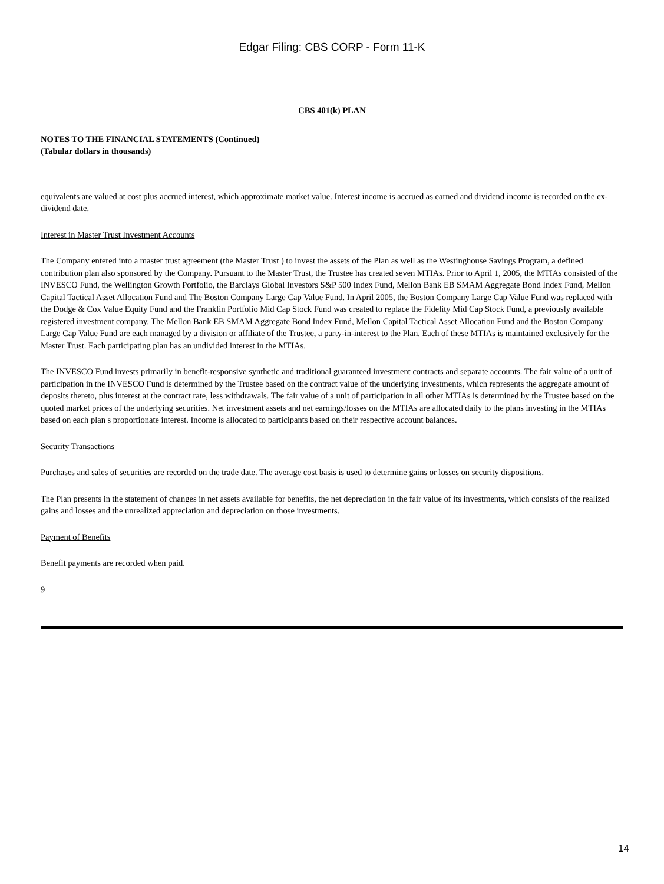Edgar Filing: CBS CORP - Form 11-K
CBS 401(k) PLAN
NOTES TO THE FINANCIAL STATEMENTS (Continued)
(Tabular dollars in thousands)
equivalents are valued at cost plus accrued interest, which approximate market value. Interest income is accrued as earned and dividend income is recorded on the ex-dividend date.
Interest in Master Trust Investment Accounts
The Company entered into a master trust agreement (the Master Trust ) to invest the assets of the Plan as well as the Westinghouse Savings Program, a defined contribution plan also sponsored by the Company. Pursuant to the Master Trust, the Trustee has created seven MTIAs. Prior to April 1, 2005, the MTIAs consisted of the INVESCO Fund, the Wellington Growth Portfolio, the Barclays Global Investors S&P 500 Index Fund, Mellon Bank EB SMAM Aggregate Bond Index Fund, Mellon Capital Tactical Asset Allocation Fund and The Boston Company Large Cap Value Fund. In April 2005, the Boston Company Large Cap Value Fund was replaced with the Dodge & Cox Value Equity Fund and the Franklin Portfolio Mid Cap Stock Fund was created to replace the Fidelity Mid Cap Stock Fund, a previously available registered investment company. The Mellon Bank EB SMAM Aggregate Bond Index Fund, Mellon Capital Tactical Asset Allocation Fund and the Boston Company Large Cap Value Fund are each managed by a division or affiliate of the Trustee, a party-in-interest to the Plan. Each of these MTIAs is maintained exclusively for the Master Trust. Each participating plan has an undivided interest in the MTIAs.
The INVESCO Fund invests primarily in benefit-responsive synthetic and traditional guaranteed investment contracts and separate accounts. The fair value of a unit of participation in the INVESCO Fund is determined by the Trustee based on the contract value of the underlying investments, which represents the aggregate amount of deposits thereto, plus interest at the contract rate, less withdrawals. The fair value of a unit of participation in all other MTIAs is determined by the Trustee based on the quoted market prices of the underlying securities. Net investment assets and net earnings/losses on the MTIAs are allocated daily to the plans investing in the MTIAs based on each plan s proportionate interest. Income is allocated to participants based on their respective account balances.
Security Transactions
Purchases and sales of securities are recorded on the trade date. The average cost basis is used to determine gains or losses on security dispositions.
The Plan presents in the statement of changes in net assets available for benefits, the net depreciation in the fair value of its investments, which consists of the realized gains and losses and the unrealized appreciation and depreciation on those investments.
Payment of Benefits
Benefit payments are recorded when paid.
9
14